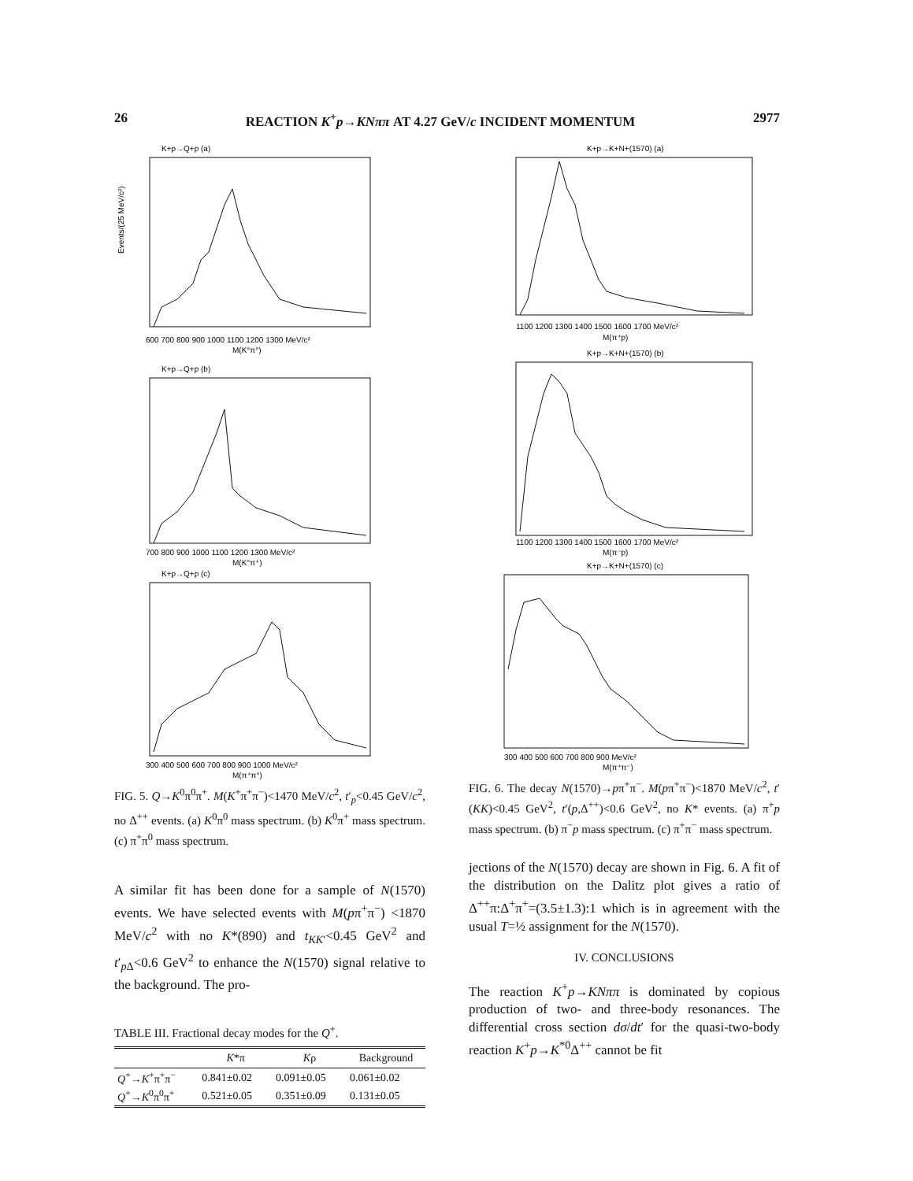26 REACTION K<sup>+</sup>p→KNππ AT 4.27 GeV/c INCIDENT MOMENTUM 2977
K+p→Q+p (a)
Events/(25 MeV/c²)
600 700 800 900 1000 1100 1200 1300 MeV/c²
M(K°π°)
K+p→Q+p (b)
700 800 900 1000 1100 1200 1300 MeV/c²
M(K°π⁺)
K+p→Q+p (c)
300 400 500 600 700 800 900 1000 MeV/c²
M(π⁺π°)
FIG. 5. Q→K<sup>0</sup>π<sup>0</sup>π<sup>+</sup>. M(K<sup>+</sup>π<sup>+</sup>π<sup>−</sup>)<1470 MeV/c<sup>2</sup>, t′<sub>p</sub><0.45 GeV/c<sup>2</sup>, no Δ<sup>++</sup> events. (a) K<sup>0</sup>π<sup>0</sup> mass spectrum. (b) K<sup>0</sup>π<sup>+</sup> mass spectrum. (c) π<sup>+</sup>π<sup>0</sup> mass spectrum.
A similar fit has been done for a sample of N(1570) events. We have selected events with M(pπ<sup>+</sup>π<sup>−</sup>) <1870 MeV/c<sup>2</sup> with no K*(890) and t<sub>KK′</sub><0.45 GeV<sup>2</sup> and t′<sub>p Δ</sub><0.6 GeV<sup>2</sup> to enhance the N(1570) signal relative to the background. The pro-
TABLE III. Fractional decay modes for the Q<sup>+</sup>.
| | K *π | K ρ | Background |
| --- | --- | --- | --- |
| Q<sup>+</sup>→ K<sup>+</sup>π<sup>+</sup>π<sup>−</sup> | 0.841±0.02 | 0.091±0.05 | 0.061±0.02 |
| Q<sup>+</sup>→ K<sup>0</sup>π<sup>0</sup>π<sup>+</sup> | 0.521±0.05 | 0.351±0.09 | 0.131±0.05 |
K+p→K+N+(1570) (a)
1100 1200 1300 1400 1500 1600 1700 MeV/c²
M(π⁺p)
K+p→K+N+(1570) (b)
1100 1200 1300 1400 1500 1600 1700 MeV/c²
M(π⁻p)
K+p→K+N+(1570) (c)
300 400 500 600 700 800 900 MeV/c²
M(π⁺π⁻)
FIG. 6. The decay N(1570)→pπ<sup>+</sup>π<sup>−</sup>. M(pπ<sup>+</sup>π<sup>−</sup>)<1870 MeV/c<sup>2</sup>, t′(KK)<0.45 GeV<sup>2</sup>, t′(p,Δ<sup>++</sup>)<0.6 GeV<sup>2</sup>, no K* events. (a) π<sup>+</sup>p mass spectrum. (b) π<sup>−</sup>p mass spectrum. (c) π<sup>+</sup>π<sup>−</sup> mass spectrum.
jections of the N(1570) decay are shown in Fig. 6. A fit of the distribution on the Dalitz plot gives a ratio of Δ<sup>++</sup>π:Δ<sup>+</sup>π<sup>+</sup>=(3.5±1.3):1 which is in agreement with the usual T=½ assignment for the N(1570).
IV. CONCLUSIONS
The reaction K<sup>+</sup>p→KNππ is dominated by copious production of two- and three-body resonances. The differential cross section dσ/dt′ for the quasi-two-body reaction K<sup>+</sup>p→K<sup>*0</sup>Δ<sup>++</sup> cannot be fit